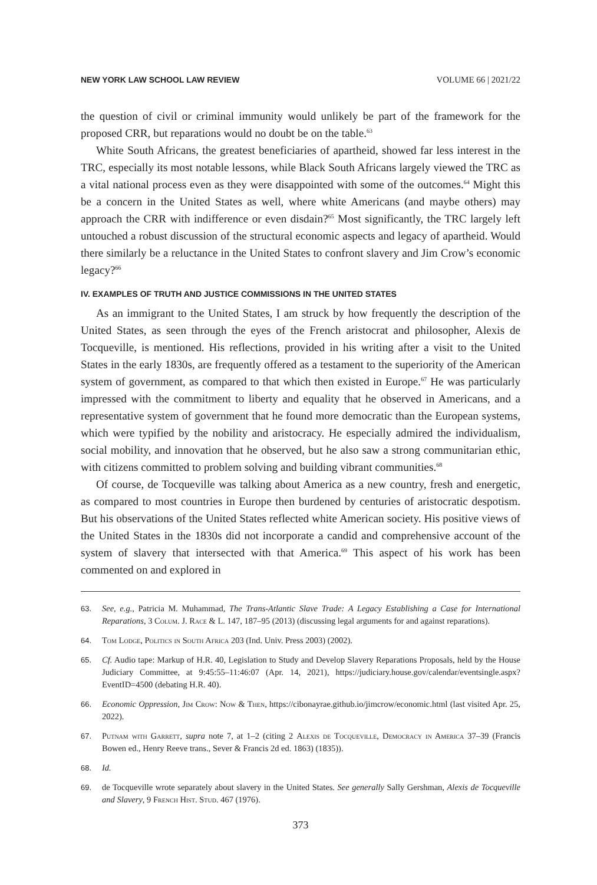NEW YORK LAW SCHOOL LAW REVIEW VOLUME 66 | 2021/22
the question of civil or criminal immunity would unlikely be part of the framework for the proposed CRR, but reparations would no doubt be on the table.<sup>63</sup>
White South Africans, the greatest beneficiaries of apartheid, showed far less interest in the TRC, especially its most notable lessons, while Black South Africans largely viewed the TRC as a vital national process even as they were disappointed with some of the outcomes.<sup>64</sup> Might this be a concern in the United States as well, where white Americans (and maybe others) may approach the CRR with indifference or even disdain?<sup>65</sup> Most significantly, the TRC largely left untouched a robust discussion of the structural economic aspects and legacy of apartheid. Would there similarly be a reluctance in the United States to confront slavery and Jim Crow’s economic legacy?<sup>66</sup>
IV. EXAMPLES OF TRUTH AND JUSTICE COMMISSIONS IN THE UNITED STATES
As an immigrant to the United States, I am struck by how frequently the description of the United States, as seen through the eyes of the French aristocrat and philosopher, Alexis de Tocqueville, is mentioned. His reflections, provided in his writing after a visit to the United States in the early 1830s, are frequently offered as a testament to the superiority of the American system of government, as compared to that which then existed in Europe.<sup>67</sup> He was particularly impressed with the commitment to liberty and equality that he observed in Americans, and a representative system of government that he found more democratic than the European systems, which were typified by the nobility and aristocracy. He especially admired the individualism, social mobility, and innovation that he observed, but he also saw a strong communitarian ethic, with citizens committed to problem solving and building vibrant communities.<sup>68</sup>
Of course, de Tocqueville was talking about America as a new country, fresh and energetic, as compared to most countries in Europe then burdened by centuries of aristocratic despotism. But his observations of the United States reflected white American society. His positive views of the United States in the 1830s did not incorporate a candid and comprehensive account of the system of slavery that intersected with that America.<sup>69</sup> This aspect of his work has been commented on and explored in
63. See, e.g., Patricia M. Muhammad, The Trans-Atlantic Slave Trade: A Legacy Establishing a Case for International Reparations, 3 Colum. J. Race & L. 147, 187–95 (2013) (discussing legal arguments for and against reparations).
64. Tom Lodge, Politics in South Africa 203 (Ind. Univ. Press 2003) (2002).
65. Cf. Audio tape: Markup of H.R. 40, Legislation to Study and Develop Slavery Reparations Proposals, held by the House Judiciary Committee, at 9:45:55–11:46:07 (Apr. 14, 2021), https://judiciary.house.gov/calendar/eventsingle.aspx?EventID=4500 (debating H.R. 40).
66. Economic Oppression, Jim Crow: Now & Then, https://cibonayrae.github.io/jimcrow/economic.html (last visited Apr. 25, 2022).
67. Putnam with Garrett, supra note 7, at 1–2 (citing 2 Alexis de Tocqueville, Democracy in America 37–39 (Francis Bowen ed., Henry Reeve trans., Sever & Francis 2d ed. 1863) (1835)).
68. Id.
69. de Tocqueville wrote separately about slavery in the United States. See generally Sally Gershman, Alexis de Tocqueville and Slavery, 9 French Hist. Stud. 467 (1976).
373